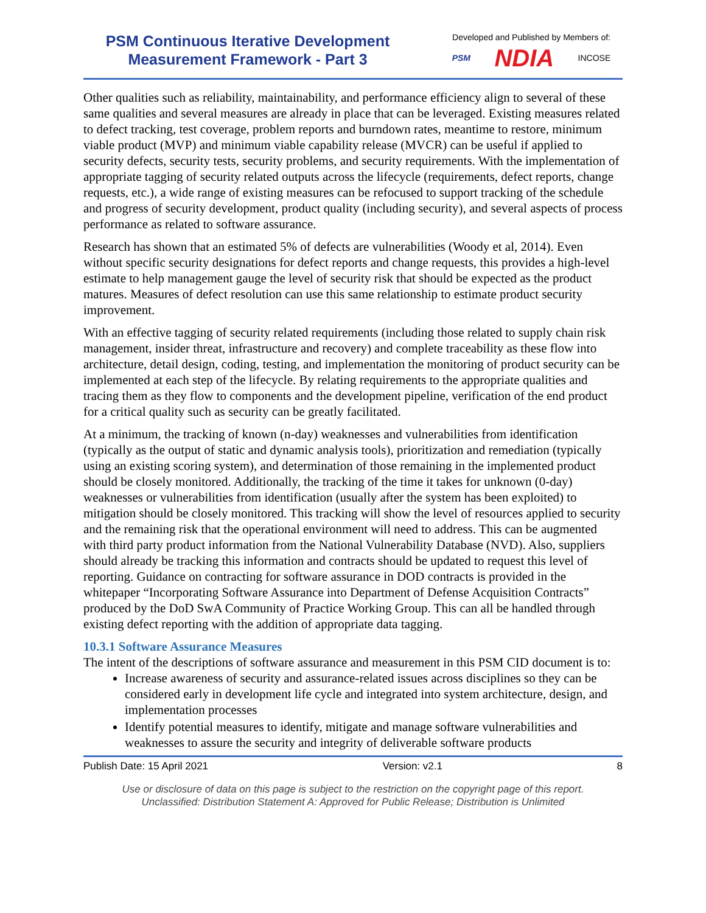PSM Continuous Iterative Development
Measurement Framework - Part 3
Developed and Published by Members of:
PSM NDIA INCOSE
Other qualities such as reliability, maintainability, and performance efficiency align to several of these same qualities and several measures are already in place that can be leveraged. Existing measures related to defect tracking, test coverage, problem reports and burndown rates, meantime to restore, minimum viable product (MVP) and minimum viable capability release (MVCR) can be useful if applied to security defects, security tests, security problems, and security requirements. With the implementation of appropriate tagging of security related outputs across the lifecycle (requirements, defect reports, change requests, etc.), a wide range of existing measures can be refocused to support tracking of the schedule and progress of security development, product quality (including security), and several aspects of process performance as related to software assurance.
Research has shown that an estimated 5% of defects are vulnerabilities (Woody et al, 2014). Even without specific security designations for defect reports and change requests, this provides a high-level estimate to help management gauge the level of security risk that should be expected as the product matures. Measures of defect resolution can use this same relationship to estimate product security improvement.
With an effective tagging of security related requirements (including those related to supply chain risk management, insider threat, infrastructure and recovery) and complete traceability as these flow into architecture, detail design, coding, testing, and implementation the monitoring of product security can be implemented at each step of the lifecycle. By relating requirements to the appropriate qualities and tracing them as they flow to components and the development pipeline, verification of the end product for a critical quality such as security can be greatly facilitated.
At a minimum, the tracking of known (n-day) weaknesses and vulnerabilities from identification (typically as the output of static and dynamic analysis tools), prioritization and remediation (typically using an existing scoring system), and determination of those remaining in the implemented product should be closely monitored. Additionally, the tracking of the time it takes for unknown (0-day) weaknesses or vulnerabilities from identification (usually after the system has been exploited) to mitigation should be closely monitored. This tracking will show the level of resources applied to security and the remaining risk that the operational environment will need to address. This can be augmented with third party product information from the National Vulnerability Database (NVD). Also, suppliers should already be tracking this information and contracts should be updated to request this level of reporting. Guidance on contracting for software assurance in DOD contracts is provided in the whitepaper “Incorporating Software Assurance into Department of Defense Acquisition Contracts” produced by the DoD SwA Community of Practice Working Group. This can all be handled through existing defect reporting with the addition of appropriate data tagging.
10.3.1 Software Assurance Measures
The intent of the descriptions of software assurance and measurement in this PSM CID document is to:
Increase awareness of security and assurance-related issues across disciplines so they can be considered early in development life cycle and integrated into system architecture, design, and implementation processes
Identify potential measures to identify, mitigate and manage software vulnerabilities and weaknesses to assure the security and integrity of deliverable software products
Publish Date: 15 April 2021 Version: v2.1 8
Use or disclosure of data on this page is subject to the restriction on the copyright page of this report.
Unclassified: Distribution Statement A: Approved for Public Release; Distribution is Unlimited